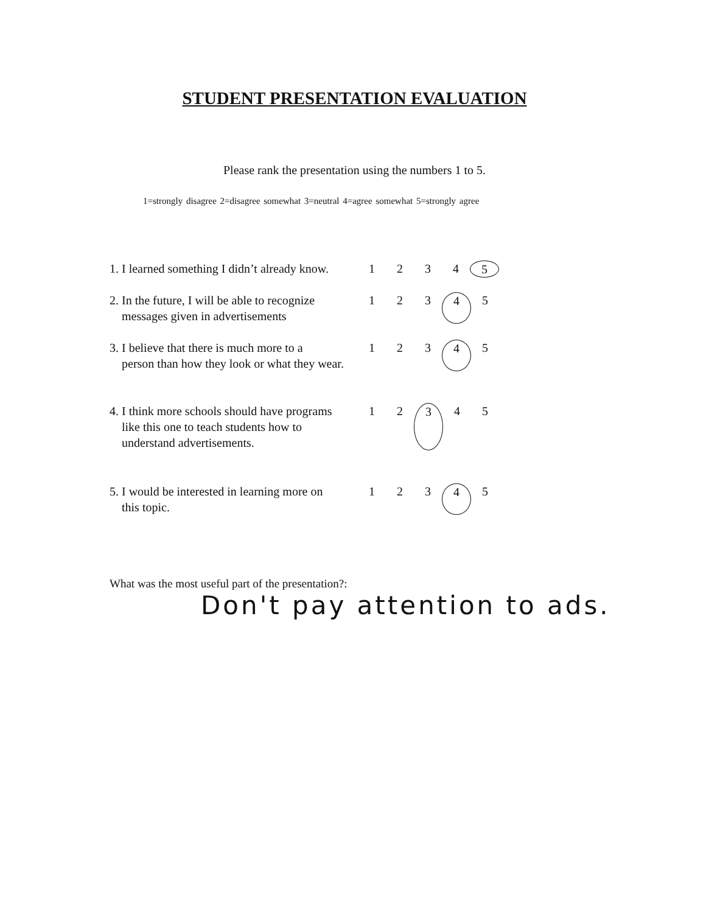STUDENT PRESENTATION EVALUATION
Please rank the presentation using the numbers 1 to 5.
1=strongly disagree 2=disagree somewhat 3=neutral 4=agree somewhat 5=strongly agree
1. I learned something I didn’t already know.
1234 5
2. In the future, I will be able to recognize
messages given in advertisements
123 4 5
3. I believe that there is much more to a
person than how they look or what they wear.
123 4 5
4. I think more schools should have programs
like this one to teach students how to
understand advertisements.
12 3 45
5. I would be interested in learning more on
this topic.
123 4 5
What was the most useful part of the presentation?:
Don't pay attention to ads.